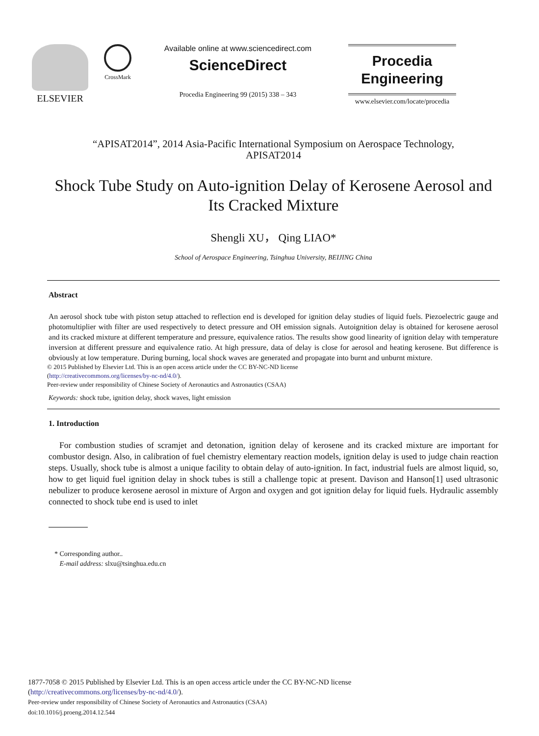ELSEVIER
CrossMark
Available online at www.sciencedirect.com
ScienceDirect
Procedia Engineering 99 (2015) 338 – 343
Procedia
Engineering
www.elsevier.com/locate/procedia
“APISAT2014”, 2014 Asia-Pacific International Symposium on Aerospace Technology,
APISAT2014
Shock Tube Study on Auto-ignition Delay of Kerosene Aerosol and Its Cracked Mixture
Shengli XU， Qing LIAO*
School of Aerospace Engineering, Tsinghua University, BEIJING China
Abstract
An aerosol shock tube with piston setup attached to reflection end is developed for ignition delay studies of liquid fuels. Piezoelectric gauge and photomultiplier with filter are used respectively to detect pressure and OH emission signals. Autoignition delay is obtained for kerosene aerosol and its cracked mixture at different temperature and pressure, equivalence ratios. The results show good linearity of ignition delay with temperature inversion at different pressure and equivalence ratio. At high pressure, data of delay is close for aerosol and heating kerosene. But difference is obviously at low temperature. During burning, local shock waves are generated and propagate into burnt and unburnt mixture.
© 2015 Published by Elsevier Ltd. This is an open access article under the CC BY-NC-ND license
(http://creativecommons.org/licenses/by-nc-nd/4.0/).
Peer-review under responsibility of Chinese Society of Aeronautics and Astronautics (CSAA)
Keywords: shock tube, ignition delay, shock waves, light emission
1. Introduction
For combustion studies of scramjet and detonation, ignition delay of kerosene and its cracked mixture are important for combustor design. Also, in calibration of fuel chemistry elementary reaction models, ignition delay is used to judge chain reaction steps. Usually, shock tube is almost a unique facility to obtain delay of auto-ignition. In fact, industrial fuels are almost liquid, so, how to get liquid fuel ignition delay in shock tubes is still a challenge topic at present. Davison and Hanson[1] used ultrasonic nebulizer to produce kerosene aerosol in mixture of Argon and oxygen and got ignition delay for liquid fuels. Hydraulic assembly connected to shock tube end is used to inlet
* Corresponding author..
E-mail address: slxu@tsinghua.edu.cn
1877-7058 © 2015 Published by Elsevier Ltd. This is an open access article under the CC BY-NC-ND license
(http://creativecommons.org/licenses/by-nc-nd/4.0/).
Peer-review under responsibility of Chinese Society of Aeronautics and Astronautics (CSAA)
doi:10.1016/j.proeng.2014.12.544